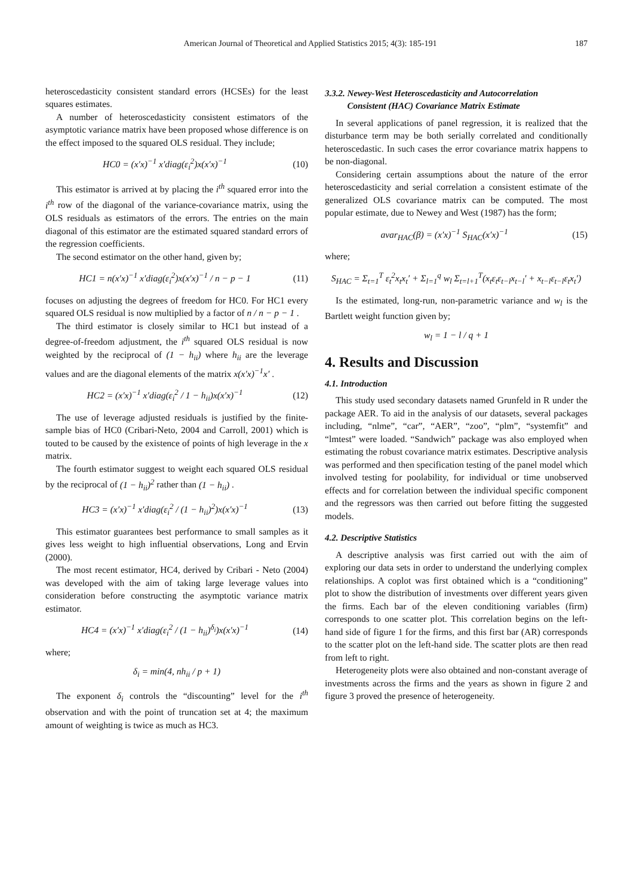American Journal of Theoretical and Applied Statistics 2015; 4(3): 185-191 187
heteroscedasticity consistent standard errors (HCSEs) for the least squares estimates.
A number of heteroscedasticity consistent estimators of the asymptotic variance matrix have been proposed whose difference is on the effect imposed to the squared OLS residual. They include;
HC0 = (x′x)<sup>−1</sup> x′diag(ε<sub>i</sub><sup>2</sup>)x(x′x)<sup>−1</sup> (10)
This estimator is arrived at by placing the i<sup>th</sup> squared error into the i<sup>th</sup> row of the diagonal of the variance-covariance matrix, using the OLS residuals as estimators of the errors. The entries on the main diagonal of this estimator are the estimated squared standard errors of the regression coefficients.
The second estimator on the other hand, given by;
HC1 = n(x′x)<sup>−1</sup> x′diag(ε<sub>i</sub><sup>2</sup>)x(x′x)<sup>−1</sup> / n − p − 1 (11)
focuses on adjusting the degrees of freedom for HC0. For HC1 every squared OLS residual is now multiplied by a factor of n / n − p − 1 .
The third estimator is closely similar to HC1 but instead of a degree-of-freedom adjustment, the i<sup>th</sup> squared OLS residual is now weighted by the reciprocal of (1 − h<sub>ii</sub>) where h<sub>ii</sub> are the leverage values and are the diagonal elements of the matrix x(x′x)<sup>−1</sup>x′ .
HC2 = (x′x)<sup>−1</sup> x′diag(ε<sub>i</sub><sup>2</sup> / 1 − h<sub>ii</sub>)x(x′x)<sup>−1</sup> (12)
The use of leverage adjusted residuals is justified by the finite-sample bias of HC0 (Cribari-Neto, 2004 and Carroll, 2001) which is touted to be caused by the existence of points of high leverage in the x matrix.
The fourth estimator suggest to weight each squared OLS residual by the reciprocal of (1 − h<sub>ii</sub>)<sup>2</sup> rather than (1 − h<sub>ii</sub>) .
HC3 = (x′x)<sup>−1</sup> x′diag(ε<sub>i</sub><sup>2</sup> / (1 − h<sub>ii</sub>)<sup>2</sup>)x(x′x)<sup>−1</sup> (13)
This estimator guarantees best performance to small samples as it gives less weight to high influential observations, Long and Ervin (2000).
The most recent estimator, HC4, derived by Cribari - Neto (2004) was developed with the aim of taking large leverage values into consideration before constructing the asymptotic variance matrix estimator.
HC4 = (x′x)<sup>−1</sup> x′diag(ε<sub>i</sub><sup>2</sup> / (1 − h<sub>ii</sub>)<sup>δ<sub>i</sub></sup>)x(x′x)<sup>−1</sup> (14)
where;
δ<sub>i</sub> = min(4, nh<sub>ii</sub> / p + 1)
The exponent δ<sub>i</sub> controls the “discounting” level for the i<sup>th</sup> observation and with the point of truncation set at 4; the maximum amount of weighting is twice as much as HC3.
3.3.2. Newey-West Heteroscedasticity and Autocorrelation
Consistent (HAC) Covariance Matrix Estimate
In several applications of panel regression, it is realized that the disturbance term may be both serially correlated and conditionally heteroscedastic. In such cases the error covariance matrix happens to be non-diagonal.
Considering certain assumptions about the nature of the error heteroscedasticity and serial correlation a consistent estimate of the generalized OLS covariance matrix can be computed. The most popular estimate, due to Newey and West (1987) has the form;
avar<sub>HAC</sub>(β) = (x′x)<sup>−1</sup> S<sub>HAC</sub>(x′x)<sup>−1</sup> (15)
where;
S<sub>HAC</sub> = Σ<sub>t=1</sub><sup>T</sup> ε<sub>t</sub><sup>2</sup>x<sub>t</sub>x<sub>t</sub>′ + Σ<sub>l=1</sub><sup>q</sup> w<sub>l</sub> Σ<sub>t=l+1</sub><sup>T</sup>(x<sub>t</sub>ε<sub>t</sub>ε<sub>t−l</sub>x<sub>t−l</sub>′ + x<sub>t−l</sub>ε<sub>t−l</sub>ε<sub>t</sub>x<sub>t</sub>′)
Is the estimated, long-run, non-parametric variance and w<sub>l</sub> is the Bartlett weight function given by;
w<sub>l</sub> = 1 − l / q + 1
4. Results and Discussion
4.1. Introduction
This study used secondary datasets named Grunfeld in R under the package AER. To aid in the analysis of our datasets, several packages including, “nlme”, “car”, “AER”, “zoo”, “plm”, “systemfit” and “lmtest” were loaded. “Sandwich” package was also employed when estimating the robust covariance matrix estimates. Descriptive analysis was performed and then specification testing of the panel model which involved testing for poolability, for individual or time unobserved effects and for correlation between the individual specific component and the regressors was then carried out before fitting the suggested models.
4.2. Descriptive Statistics
A descriptive analysis was first carried out with the aim of exploring our data sets in order to understand the underlying complex relationships. A coplot was first obtained which is a “conditioning” plot to show the distribution of investments over different years given the firms. Each bar of the eleven conditioning variables (firm) corresponds to one scatter plot. This correlation begins on the left-hand side of figure 1 for the firms, and this first bar (AR) corresponds to the scatter plot on the left-hand side. The scatter plots are then read from left to right.
Heterogeneity plots were also obtained and non-constant average of investments across the firms and the years as shown in figure 2 and figure 3 proved the presence of heterogeneity.